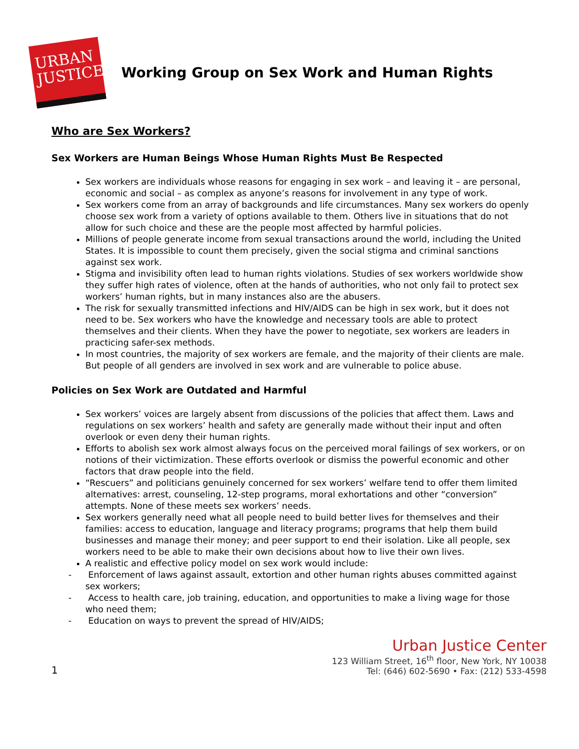URBAN JUSTICE
Working Group on Sex Work and Human Rights
Who are Sex Workers?
Sex Workers are Human Beings Whose Human Rights Must Be Respected
Sex workers are individuals whose reasons for engaging in sex work – and leaving it – are personal, economic and social – as complex as anyone’s reasons for involvement in any type of work.
Sex workers come from an array of backgrounds and life circumstances. Many sex workers do openly choose sex work from a variety of options available to them. Others live in situations that do not allow for such choice and these are the people most affected by harmful policies.
Millions of people generate income from sexual transactions around the world, including the United States. It is impossible to count them precisely, given the social stigma and criminal sanctions against sex work.
Stigma and invisibility often lead to human rights violations. Studies of sex workers worldwide show they suffer high rates of violence, often at the hands of authorities, who not only fail to protect sex workers’ human rights, but in many instances also are the abusers.
The risk for sexually transmitted infections and HIV/AIDS can be high in sex work, but it does not need to be. Sex workers who have the knowledge and necessary tools are able to protect themselves and their clients. When they have the power to negotiate, sex workers are leaders in practicing safer-sex methods.
In most countries, the majority of sex workers are female, and the majority of their clients are male. But people of all genders are involved in sex work and are vulnerable to police abuse.
Policies on Sex Work are Outdated and Harmful
Sex workers’ voices are largely absent from discussions of the policies that affect them. Laws and regulations on sex workers’ health and safety are generally made without their input and often overlook or even deny their human rights.
Efforts to abolish sex work almost always focus on the perceived moral failings of sex workers, or on notions of their victimization. These efforts overlook or dismiss the powerful economic and other factors that draw people into the field.
“Rescuers” and politicians genuinely concerned for sex workers’ welfare tend to offer them limited alternatives: arrest, counseling, 12-step programs, moral exhortations and other “conversion” attempts. None of these meets sex workers’ needs.
Sex workers generally need what all people need to build better lives for themselves and their families: access to education, language and literacy programs; programs that help them build businesses and manage their money; and peer support to end their isolation. Like all people, sex workers need to be able to make their own decisions about how to live their own lives.
A realistic and effective policy model on sex work would include:
- Enforcement of laws against assault, extortion and other human rights abuses committed against sex workers;
- Access to health care, job training, education, and opportunities to make a living wage for those who need them;
- Education on ways to prevent the spread of HIV/AIDS;
1
Urban Justice Center
123 William Street, 16<sup>th</sup> floor, New York, NY 10038
Tel: (646) 602-5690 • Fax: (212) 533-4598